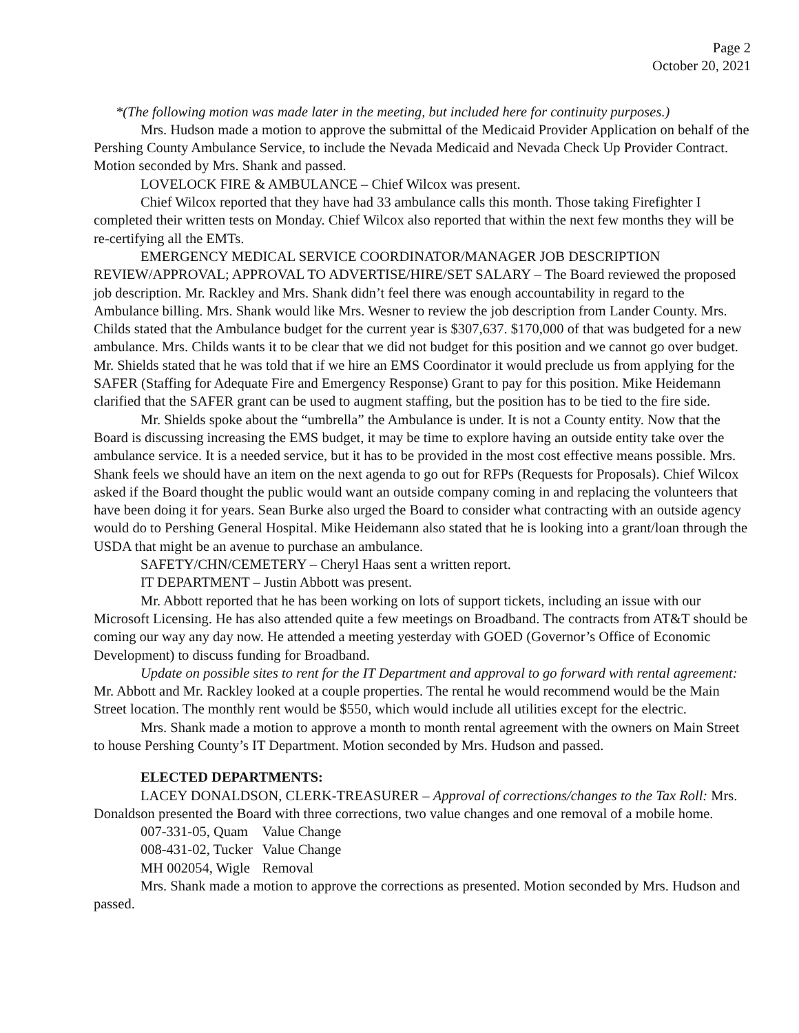Page 2
October 20, 2021
*(The following motion was made later in the meeting, but included here for continuity purposes.)
Mrs. Hudson made a motion to approve the submittal of the Medicaid Provider Application on behalf of the Pershing County Ambulance Service, to include the Nevada Medicaid and Nevada Check Up Provider Contract. Motion seconded by Mrs. Shank and passed.
LOVELOCK FIRE & AMBULANCE – Chief Wilcox was present.
Chief Wilcox reported that they have had 33 ambulance calls this month. Those taking Firefighter I completed their written tests on Monday. Chief Wilcox also reported that within the next few months they will be re-certifying all the EMTs.
EMERGENCY MEDICAL SERVICE COORDINATOR/MANAGER JOB DESCRIPTION REVIEW/APPROVAL; APPROVAL TO ADVERTISE/HIRE/SET SALARY – The Board reviewed the proposed job description. Mr. Rackley and Mrs. Shank didn’t feel there was enough accountability in regard to the Ambulance billing. Mrs. Shank would like Mrs. Wesner to review the job description from Lander County. Mrs. Childs stated that the Ambulance budget for the current year is $307,637. $170,000 of that was budgeted for a new ambulance. Mrs. Childs wants it to be clear that we did not budget for this position and we cannot go over budget. Mr. Shields stated that he was told that if we hire an EMS Coordinator it would preclude us from applying for the SAFER (Staffing for Adequate Fire and Emergency Response) Grant to pay for this position. Mike Heidemann clarified that the SAFER grant can be used to augment staffing, but the position has to be tied to the fire side.
Mr. Shields spoke about the “umbrella” the Ambulance is under. It is not a County entity. Now that the Board is discussing increasing the EMS budget, it may be time to explore having an outside entity take over the ambulance service. It is a needed service, but it has to be provided in the most cost effective means possible. Mrs. Shank feels we should have an item on the next agenda to go out for RFPs (Requests for Proposals). Chief Wilcox asked if the Board thought the public would want an outside company coming in and replacing the volunteers that have been doing it for years. Sean Burke also urged the Board to consider what contracting with an outside agency would do to Pershing General Hospital. Mike Heidemann also stated that he is looking into a grant/loan through the USDA that might be an avenue to purchase an ambulance.
SAFETY/CHN/CEMETERY – Cheryl Haas sent a written report.
IT DEPARTMENT – Justin Abbott was present.
Mr. Abbott reported that he has been working on lots of support tickets, including an issue with our Microsoft Licensing. He has also attended quite a few meetings on Broadband. The contracts from AT&T should be coming our way any day now. He attended a meeting yesterday with GOED (Governor’s Office of Economic Development) to discuss funding for Broadband.
Update on possible sites to rent for the IT Department and approval to go forward with rental agreement: Mr. Abbott and Mr. Rackley looked at a couple properties. The rental he would recommend would be the Main Street location. The monthly rent would be $550, which would include all utilities except for the electric.
Mrs. Shank made a motion to approve a month to month rental agreement with the owners on Main Street to house Pershing County’s IT Department. Motion seconded by Mrs. Hudson and passed.
ELECTED DEPARTMENTS:
LACEY DONALDSON, CLERK-TREASURER – Approval of corrections/changes to the Tax Roll: Mrs. Donaldson presented the Board with three corrections, two value changes and one removal of a mobile home.
| 007-331-05, Quam | Value Change |
| 008-431-02, Tucker | Value Change |
| MH 002054, Wigle | Removal |
Mrs. Shank made a motion to approve the corrections as presented. Motion seconded by Mrs. Hudson and passed.